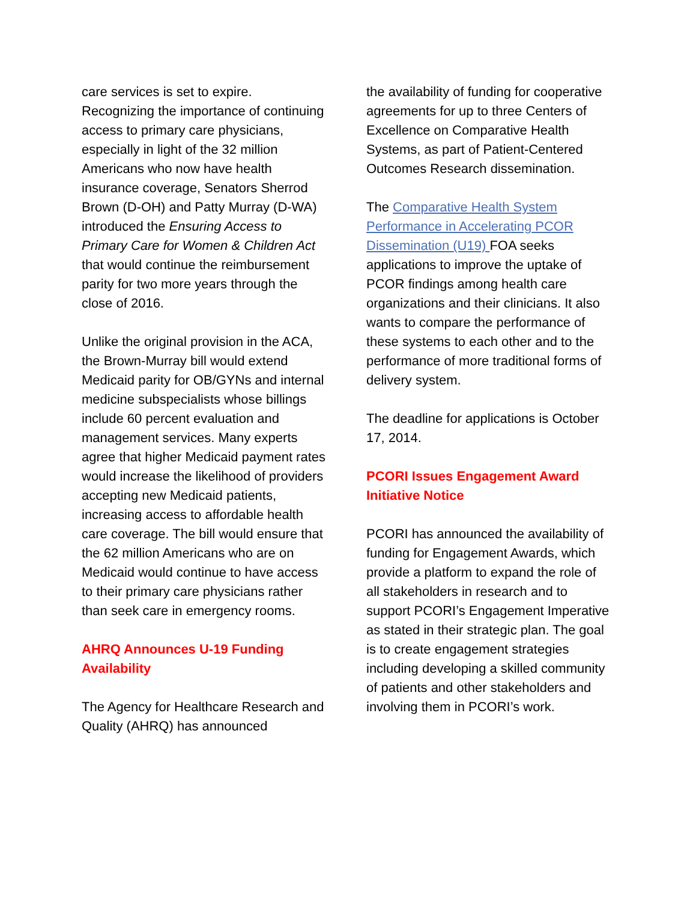care services is set to expire. Recognizing the importance of continuing access to primary care physicians, especially in light of the 32 million Americans who now have health insurance coverage, Senators Sherrod Brown (D-OH) and Patty Murray (D-WA) introduced the Ensuring Access to Primary Care for Women & Children Act that would continue the reimbursement parity for two more years through the close of 2016.
Unlike the original provision in the ACA, the Brown-Murray bill would extend Medicaid parity for OB/GYNs and internal medicine subspecialists whose billings include 60 percent evaluation and management services. Many experts agree that higher Medicaid payment rates would increase the likelihood of providers accepting new Medicaid patients, increasing access to affordable health care coverage. The bill would ensure that the 62 million Americans who are on Medicaid would continue to have access to their primary care physicians rather than seek care in emergency rooms.
AHRQ Announces U-19 Funding Availability
The Agency for Healthcare Research and Quality (AHRQ) has announced
the availability of funding for cooperative agreements for up to three Centers of Excellence on Comparative Health Systems, as part of Patient-Centered Outcomes Research dissemination.
The Comparative Health System Performance in Accelerating PCOR Dissemination (U19) FOA seeks applications to improve the uptake of PCOR findings among health care organizations and their clinicians. It also wants to compare the performance of these systems to each other and to the performance of more traditional forms of delivery system.
The deadline for applications is October 17, 2014.
PCORI Issues Engagement Award Initiative Notice
PCORI has announced the availability of funding for Engagement Awards, which provide a platform to expand the role of all stakeholders in research and to support PCORI’s Engagement Imperative as stated in their strategic plan. The goal is to create engagement strategies including developing a skilled community of patients and other stakeholders and involving them in PCORI’s work.